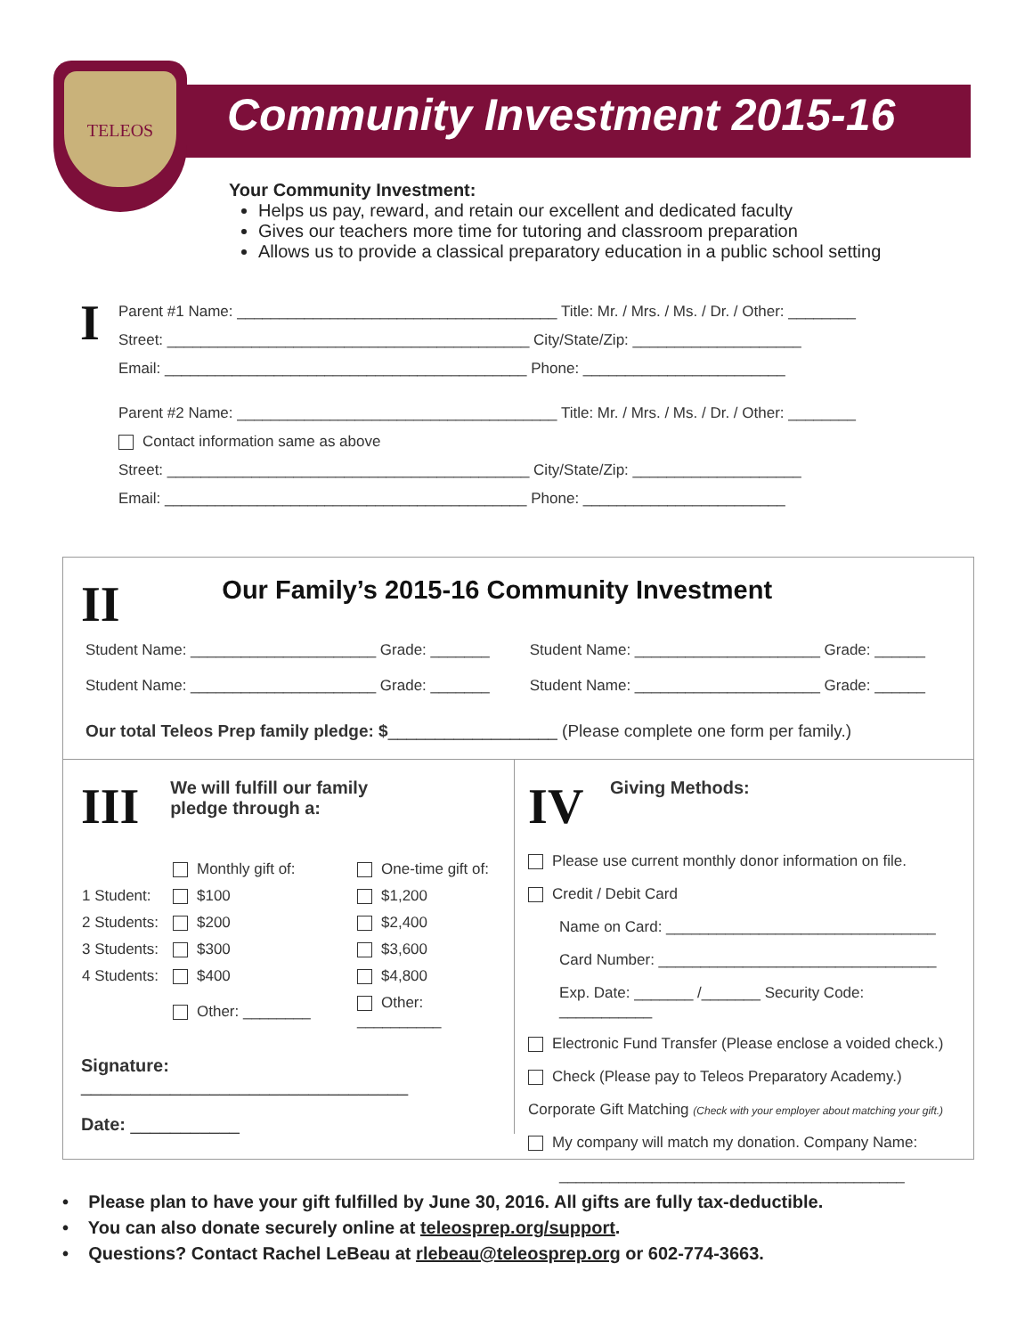TELEOS
Community Investment 2015-16
Your Community Investment:
Helps us pay, reward, and retain our excellent and dedicated faculty
Gives our teachers more time for tutoring and classroom preparation
Allows us to provide a classical preparatory education in a public school setting
I
Parent #1 Name: ______________________________________ Title: Mr. / Mrs. / Ms. / Dr. / Other: ________
Street: ___________________________________________ City/State/Zip: ____________________
Email: ___________________________________________ Phone: ________________________
Parent #2 Name: ______________________________________ Title: Mr. / Mrs. / Ms. / Dr. / Other: ________
Contact information same as above
Street: ___________________________________________ City/State/Zip: ____________________
Email: ___________________________________________ Phone: ________________________
II Our Family’s 2015-16 Community Investment
Student Name: ______________________ Grade: _______
Student Name: ______________________ Grade: _______
Student Name: ______________________ Grade: ______
Student Name: ______________________ Grade: ______
Our total Teleos Prep family pledge: $__________________ (Please complete one form per family.)
III We will fulfill our family
pledge through a:
| | Monthly gift of: | One-time gift of: |
| 1 Student: | $100 | $1,200 |
| 2 Students: | $200 | $2,400 |
| 3 Students: | $300 | $3,600 |
| 4 Students: | $400 | $4,800 |
| | Other: ________ | Other: __________ |
Signature: _________________________________
Date: ___________
IV Giving Methods:
Please use current monthly donor information on file.
Credit / Debit Card
Name on Card: ________________________________
Card Number: _________________________________
Exp. Date: _______ /_______ Security Code: ___________
Electronic Fund Transfer (Please enclose a voided check.)
Check (Please pay to Teleos Preparatory Academy.)
Corporate Gift Matching (Check with your employer about matching your gift.)
My company will match my donation. Company Name:
_________________________________________
• Please plan to have your gift fulfilled by June 30, 2016. All gifts are fully tax-deductible.
• You can also donate securely online at teleosprep.org/support.
• Questions? Contact Rachel LeBeau at rlebeau@teleosprep.org or 602-774-3663.